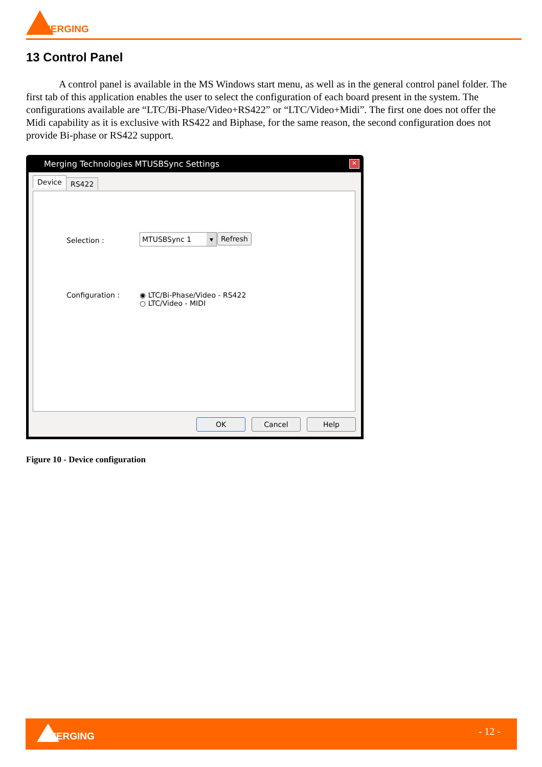MERGING
13 Control Panel
A control panel is available in the MS Windows start menu, as well as in the general control panel folder. The first tab of this application enables the user to select the configuration of each board present in the system. The configurations available are “LTC/Bi-Phase/Video+RS422” or “LTC/Video+Midi”. The first one does not offer the Midi capability as it is exclusive with RS422 and Biphase, for the same reason, the second configuration does not provide Bi-phase or RS422 support.
Merging Technologies MTUSBSync Settings
✕
Device RS422
Selection : MTUSBSync 1 ▾ Refresh
Configuration :
◉ LTC/Bi-Phase/Video - RS422
○ LTC/Video - MIDI
OK Cancel Help
Figure 10 - Device configuration
MERGING - 12 -